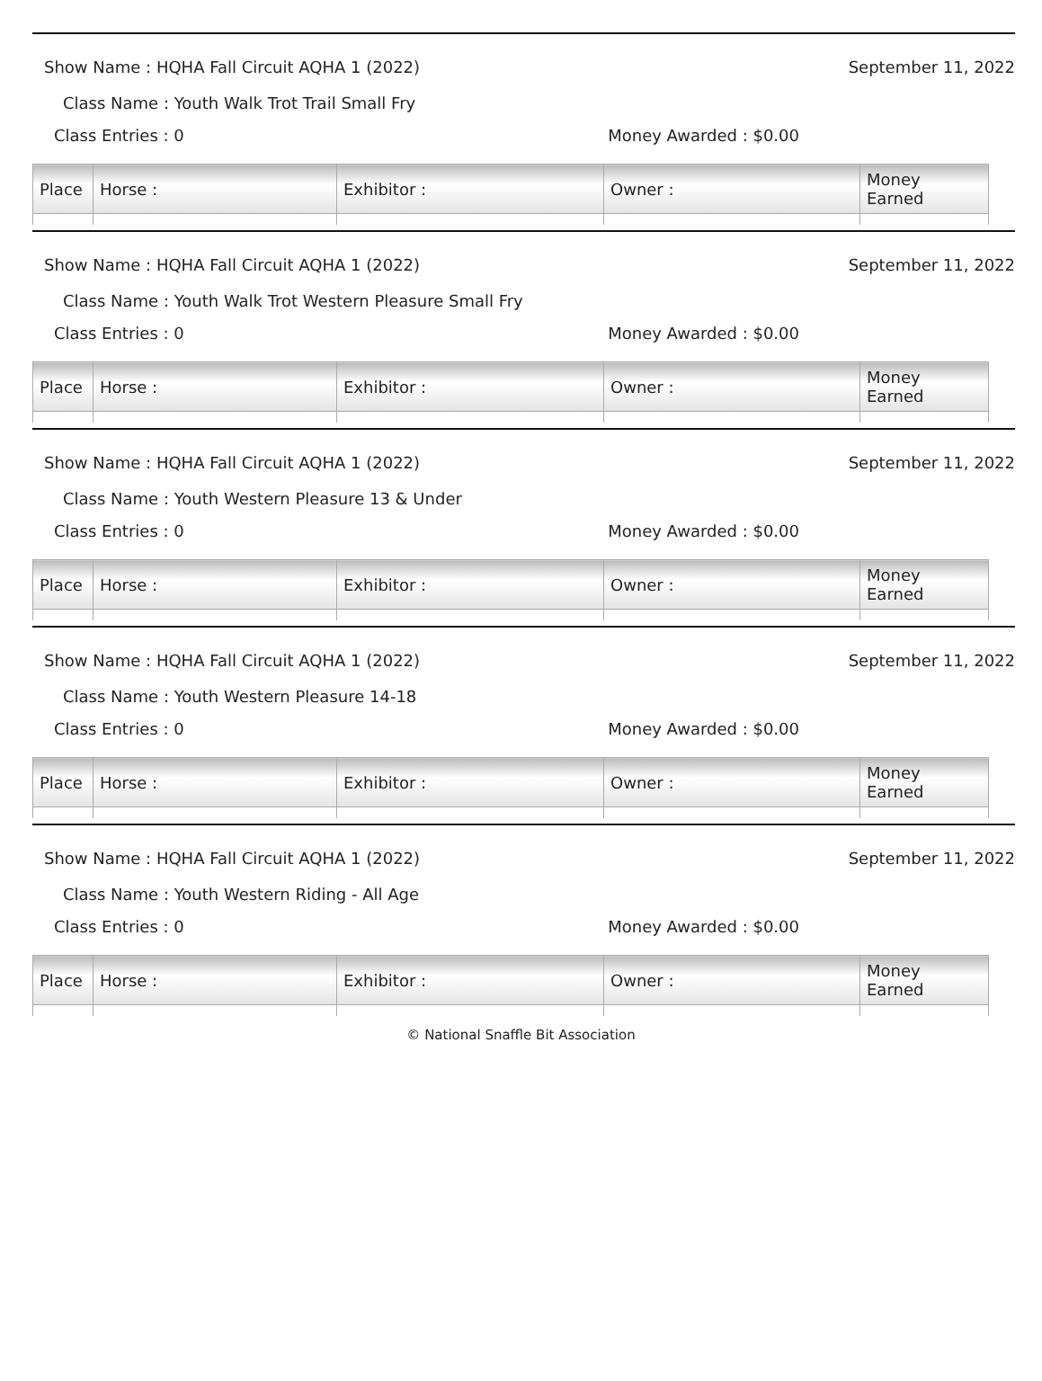Show Name : HQHA Fall Circuit AQHA 1 (2022) September 11, 2022
Class Name : Youth Walk Trot Trail Small Fry
Class Entries : 0 Money Awarded : $0.00
| Place | Horse : | Exhibitor : | Owner : | Money Earned |
| --- | --- | --- | --- | --- |
Show Name : HQHA Fall Circuit AQHA 1 (2022) September 11, 2022
Class Name : Youth Walk Trot Western Pleasure Small Fry
Class Entries : 0 Money Awarded : $0.00
| Place | Horse : | Exhibitor : | Owner : | Money Earned |
| --- | --- | --- | --- | --- |
Show Name : HQHA Fall Circuit AQHA 1 (2022) September 11, 2022
Class Name : Youth Western Pleasure 13 & Under
Class Entries : 0 Money Awarded : $0.00
| Place | Horse : | Exhibitor : | Owner : | Money Earned |
| --- | --- | --- | --- | --- |
Show Name : HQHA Fall Circuit AQHA 1 (2022) September 11, 2022
Class Name : Youth Western Pleasure 14-18
Class Entries : 0 Money Awarded : $0.00
| Place | Horse : | Exhibitor : | Owner : | Money Earned |
| --- | --- | --- | --- | --- |
Show Name : HQHA Fall Circuit AQHA 1 (2022) September 11, 2022
Class Name : Youth Western Riding - All Age
Class Entries : 0 Money Awarded : $0.00
| Place | Horse : | Exhibitor : | Owner : | Money Earned |
| --- | --- | --- | --- | --- |
© National Snaffle Bit Association